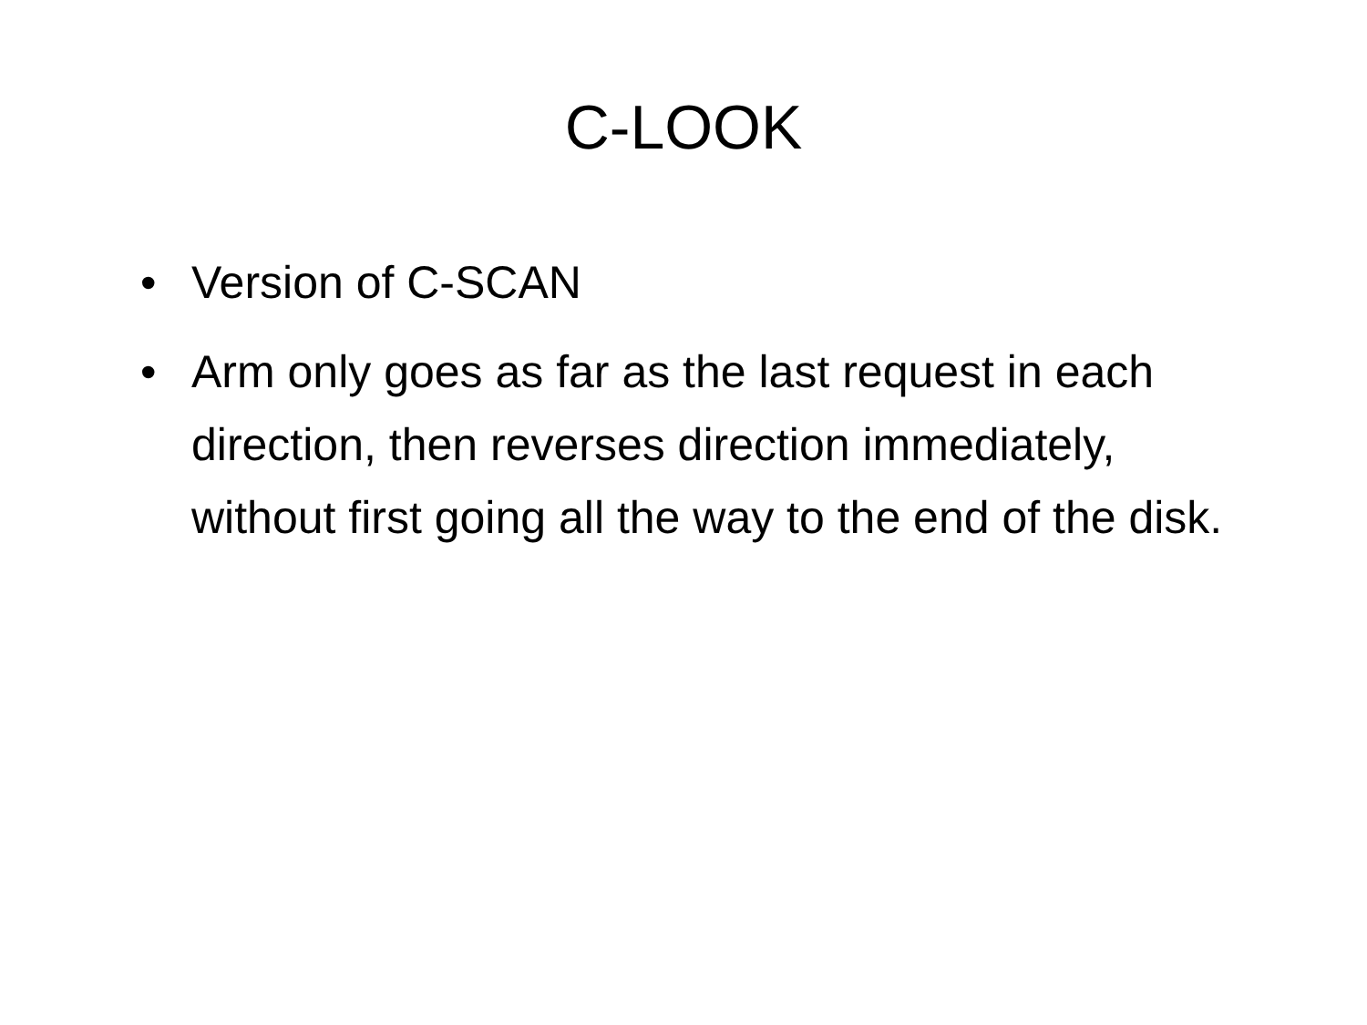C-LOOK
• Version of C-SCAN
• Arm only goes as far as the last request in each direction, then reverses direction immediately, without first going all the way to the end of the disk.